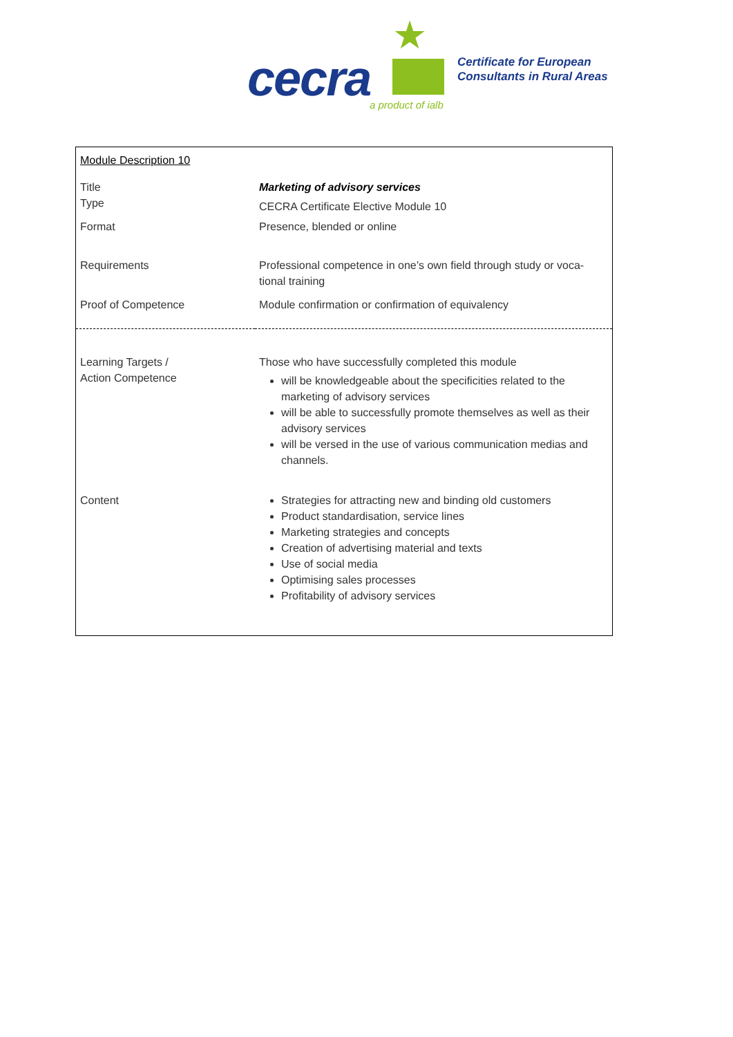★
cecra a product of ialb
Certificate for European
Consultants in Rural Areas
| Module Description 10 | |
| Title | Marketing of advisory services |
| Type | CECRA Certificate Elective Module 10 |
| Format | Presence, blended or online |
| Requirements | Professional competence in one’s own field through study or voca-tional training |
| Proof of Competence | Module confirmation or confirmation of equivalency |
| Learning Targets / Action Competence | Those who have successfully completed this module will be knowledgeable about the specificities related to the marketing of advisory services will be able to successfully promote themselves as well as their advisory services will be versed in the use of various communication medias and channels. |
| Content | Strategies for attracting new and binding old customers Product standardisation, service lines Marketing strategies and concepts Creation of advertising material and texts Use of social media Optimising sales processes Profitability of advisory services |